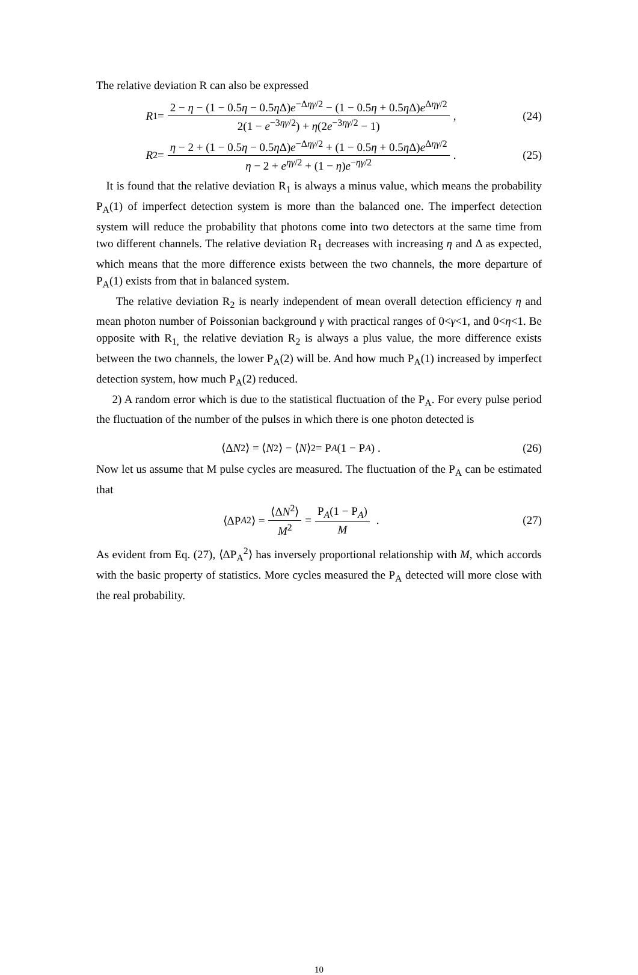The relative deviation R can also be expressed
R<sub>1</sub> = 2 − η − (1 − 0.5η − 0.5η Δ)e<sup>−Δηγ/2</sup> − (1 − 0.5η + 0.5η Δ)e<sup>Δηγ/2</sup> 2(1 − e<sup>−3ηγ/2</sup>) + η(2e<sup>−3ηγ/2</sup> − 1),
(24)
R<sub>2</sub> = η − 2 + (1 − 0.5η − 0.5η Δ)e<sup>−Δηγ/2</sup> + (1 − 0.5η + 0.5η Δ)e<sup>Δηγ/2</sup> η − 2 + e<sup>ηγ/2</sup> + (1 − η)e<sup>−ηγ/2</sup>.
(25)
It is found that the relative deviation R<sub>1</sub> is always a minus value, which means the probability P<sub>A</sub>(1) of imperfect detection system is more than the balanced one. The imperfect detection system will reduce the probability that photons come into two detectors at the same time from two different channels. The relative deviation R<sub>1</sub> decreases with increasing η and Δ as expected, which means that the more difference exists between the two channels, the more departure of P<sub>A</sub>(1) exists from that in balanced system.
The relative deviation R<sub>2</sub> is nearly independent of mean overall detection efficiency η and mean photon number of Poissonian background γ with practical ranges of 0<γ<1, and 0<η<1. Be opposite with R<sub>1,</sub> the relative deviation R<sub>2</sub> is always a plus value, the more difference exists between the two channels, the lower P<sub>A</sub>(2) will be. And how much P<sub>A</sub>(1) increased by imperfect detection system, how much P<sub>A</sub>(2) reduced.
2) A random error which is due to the statistical fluctuation of the P<sub>A</sub>. For every pulse period the fluctuation of the number of the pulses in which there is one photon detected is
⟨Δ N<sup>2</sup>⟩ = ⟨ N<sup>2</sup>⟩ − ⟨ N ⟩<sup>2</sup> = P<sub>A</sub> (1 − P<sub>A</sub>) .
(26)
Now let us assume that M pulse cycles are measured. The fluctuation of the P<sub>A</sub> can be estimated that
⟨ΔP<sub>A</sub><sup>2</sup>⟩ = ⟨ΔN<sup>2</sup>⟩ M<sup>2</sup> = P<sub>A</sub>(1 − P<sub>A</sub>) M .
(27)
As evident from Eq. (27), ⟨ΔP<sub>A</sub><sup>2</sup>⟩ has inversely proportional relationship with M, which accords with the basic property of statistics. More cycles measured the P<sub>A</sub> detected will more close with the real probability.
10